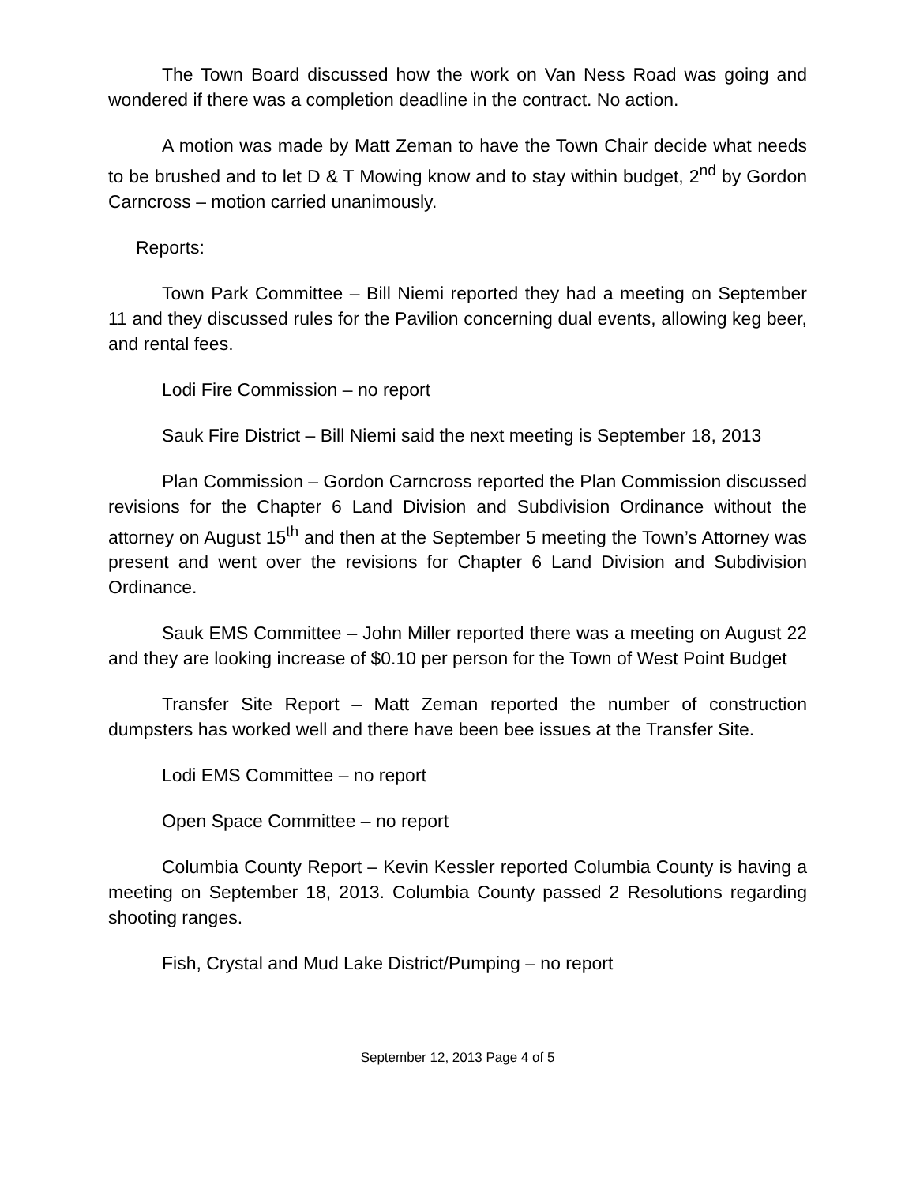The Town Board discussed how the work on Van Ness Road was going and wondered if there was a completion deadline in the contract. No action.
A motion was made by Matt Zeman to have the Town Chair decide what needs to be brushed and to let D & T Mowing know and to stay within budget, 2<sup>nd</sup> by Gordon Carncross – motion carried unanimously.
Reports:
Town Park Committee – Bill Niemi reported they had a meeting on September 11 and they discussed rules for the Pavilion concerning dual events, allowing keg beer, and rental fees.
Lodi Fire Commission – no report
Sauk Fire District – Bill Niemi said the next meeting is September 18, 2013
Plan Commission – Gordon Carncross reported the Plan Commission discussed revisions for the Chapter 6 Land Division and Subdivision Ordinance without the attorney on August 15<sup>th</sup> and then at the September 5 meeting the Town’s Attorney was present and went over the revisions for Chapter 6 Land Division and Subdivision Ordinance.
Sauk EMS Committee – John Miller reported there was a meeting on August 22 and they are looking increase of $0.10 per person for the Town of West Point Budget
Transfer Site Report – Matt Zeman reported the number of construction dumpsters has worked well and there have been bee issues at the Transfer Site.
Lodi EMS Committee – no report
Open Space Committee – no report
Columbia County Report – Kevin Kessler reported Columbia County is having a meeting on September 18, 2013. Columbia County passed 2 Resolutions regarding shooting ranges.
Fish, Crystal and Mud Lake District/Pumping – no report
September 12, 2013 Page 4 of 5